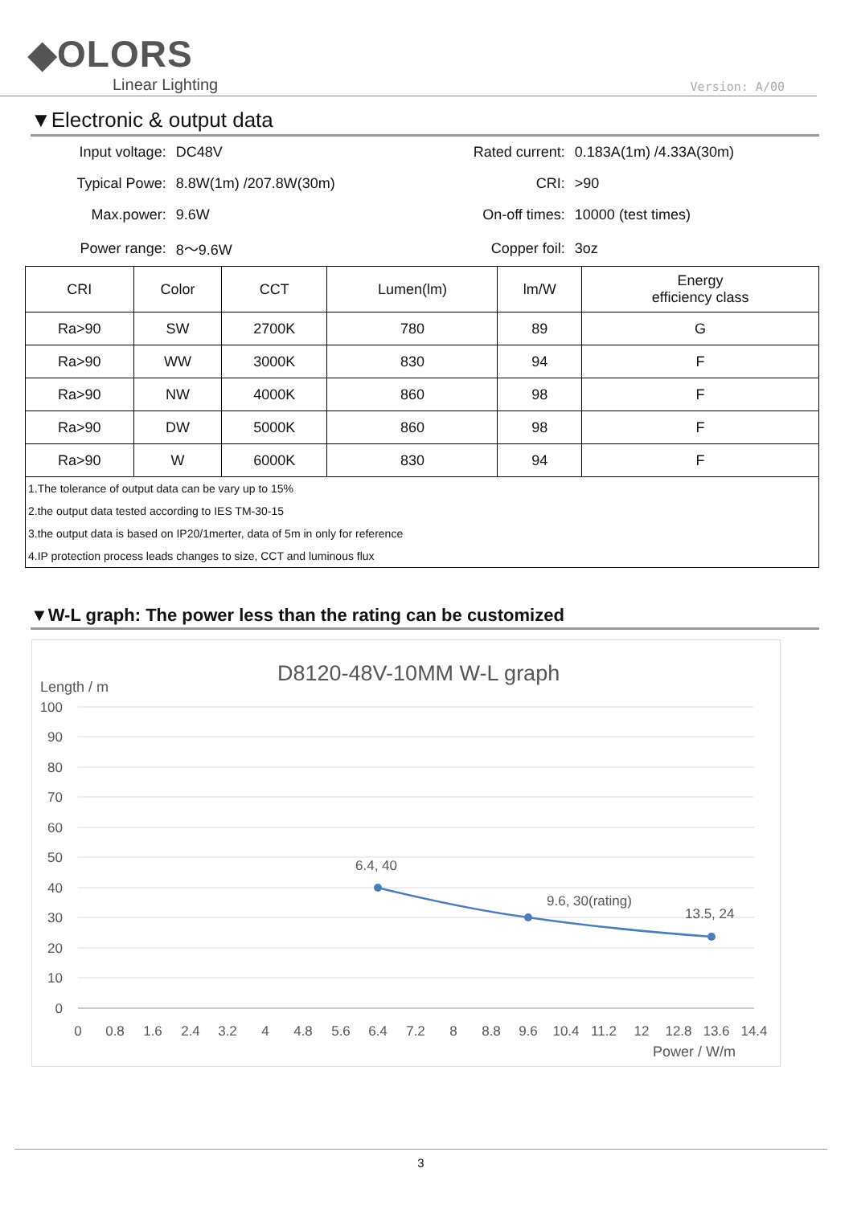◆OLORS
Linear Lighting
Version: A/00
▼Electronic & output data
| Input voltage: | DC48V | Rated current: | 0.183A(1m) /4.33A(30m) |
| Typical Powe: | 8.8W(1m) /207.8W(30m) | CRI: | >90 |
| Max.power: | 9.6W | On-off times: | 10000 (test times) |
| Power range: | 8～9.6W | Copper foil: | 3oz |
| CRI | Color | CCT | Lumen(lm) | lm/W | Energy efficiency class |
| --- | --- | --- | --- | --- | --- |
| Ra>90 | SW | 2700K | 780 | 89 | G |
| Ra>90 | WW | 3000K | 830 | 94 | F |
| Ra>90 | NW | 4000K | 860 | 98 | F |
| Ra>90 | DW | 5000K | 860 | 98 | F |
| Ra>90 | W | 6000K | 830 | 94 | F |
| 1.The tolerance of output data can be vary up to 15% | | | | | |
| 2.the output data tested according to IES TM-30-15 | | | | | |
| 3.the output data is based on IP20/1merter, data of 5m in only for reference | | | | | |
| 4.IP protection process leads changes to size, CCT and luminous flux | | | | | |
▼W-L graph: The power less than the rating can be customized
D8120-48V-10MM W-L graph
Length / m
100
90
80
70
60
50
40
30
20
10
0
0
0.8
1.6
2.4
3.2
4
4.8
5.6
6.4
7.2
8
8.8
9.6
10.4
11.2
12
12.8
13.6
14.4
Power / W/m
6.4, 40
9.6, 30(rating)
13.5, 24
3